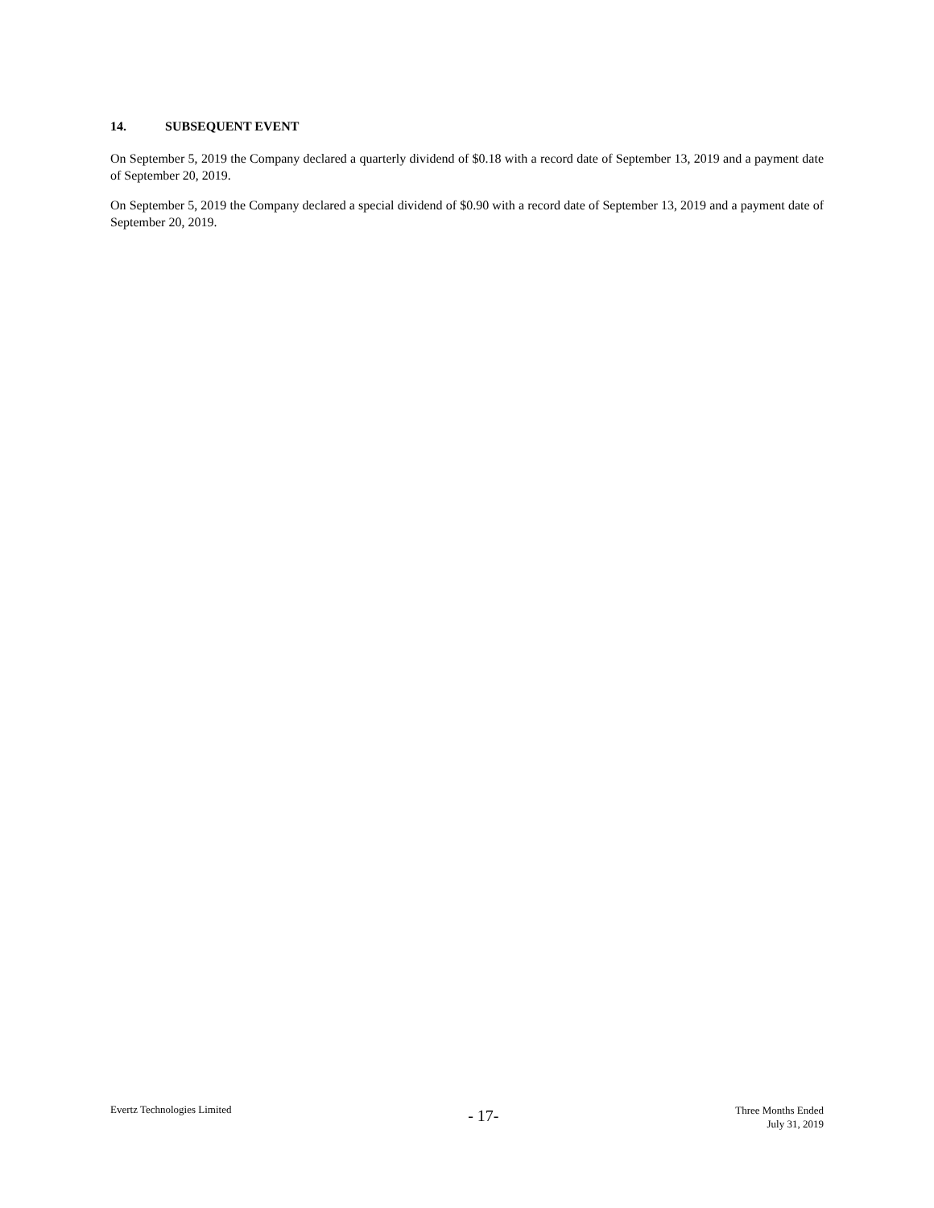14. SUBSEQUENT EVENT
On September 5, 2019 the Company declared a quarterly dividend of $0.18 with a record date of September 13, 2019 and a payment date of September 20, 2019.
On September 5, 2019 the Company declared a special dividend of $0.90 with a record date of September 13, 2019 and a payment date of September 20, 2019.
Evertz Technologies Limited
- 17-
Three Months Ended
July 31, 2019